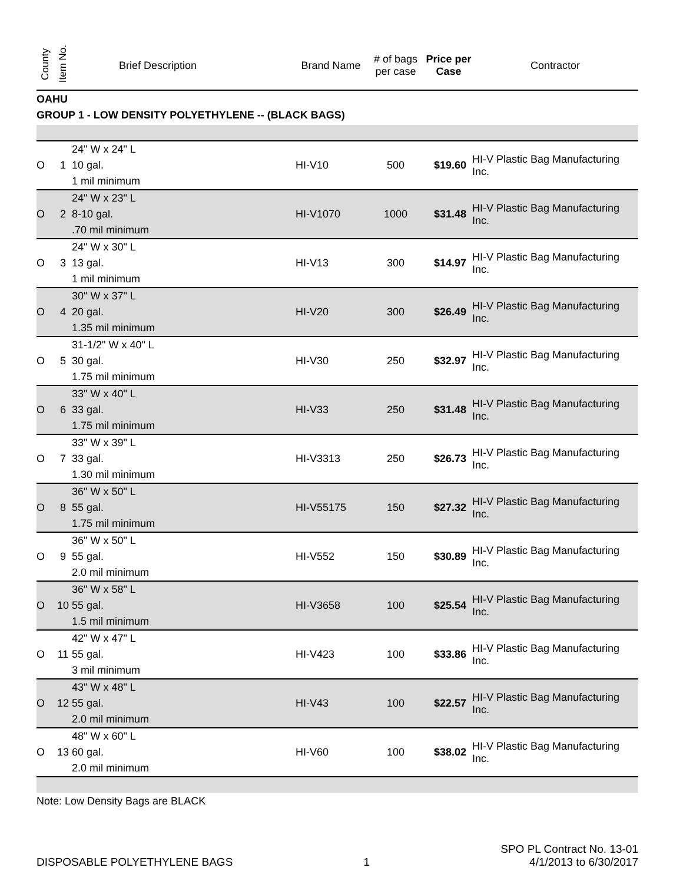| County | Item No. | Brief Description | Brand Name | # of bags per case | Price per Case | Contractor |
| --- | --- | --- | --- | --- | --- | --- |
| OAHU | | | | | | |
| GROUP 1 - LOW DENSITY POLYETHYLENE -- (BLACK BAGS) | | | | | | |
| O | 1 | 24" W x 24" L 10 gal. 1 mil minimum | HI-V10 | 500 | $19.60 | HI-V Plastic Bag Manufacturing Inc. |
| O | 2 | 24" W x 23" L 8-10 gal. .70 mil minimum | HI-V1070 | 1000 | $31.48 | HI-V Plastic Bag Manufacturing Inc. |
| O | 3 | 24" W x 30" L 13 gal. 1 mil minimum | HI-V13 | 300 | $14.97 | HI-V Plastic Bag Manufacturing Inc. |
| O | 4 | 30" W x 37" L 20 gal. 1.35 mil minimum | HI-V20 | 300 | $26.49 | HI-V Plastic Bag Manufacturing Inc. |
| O | 5 | 31-1/2" W x 40" L 30 gal. 1.75 mil minimum | HI-V30 | 250 | $32.97 | HI-V Plastic Bag Manufacturing Inc. |
| O | 6 | 33" W x 40" L 33 gal. 1.75 mil minimum | HI-V33 | 250 | $31.48 | HI-V Plastic Bag Manufacturing Inc. |
| O | 7 | 33" W x 39" L 33 gal. 1.30 mil minimum | HI-V3313 | 250 | $26.73 | HI-V Plastic Bag Manufacturing Inc. |
| O | 8 | 36" W x 50" L 55 gal. 1.75 mil minimum | HI-V55175 | 150 | $27.32 | HI-V Plastic Bag Manufacturing Inc. |
| O | 9 | 36" W x 50" L 55 gal. 2.0 mil minimum | HI-V552 | 150 | $30.89 | HI-V Plastic Bag Manufacturing Inc. |
| O | 10 | 36" W x 58" L 55 gal. 1.5 mil minimum | HI-V3658 | 100 | $25.54 | HI-V Plastic Bag Manufacturing Inc. |
| O | 11 | 42" W x 47" L 55 gal. 3 mil minimum | HI-V423 | 100 | $33.86 | HI-V Plastic Bag Manufacturing Inc. |
| O | 12 | 43" W x 48" L 55 gal. 2.0 mil minimum | HI-V43 | 100 | $22.57 | HI-V Plastic Bag Manufacturing Inc. |
| O | 13 | 48" W x 60" L 60 gal. 2.0 mil minimum | HI-V60 | 100 | $38.02 | HI-V Plastic Bag Manufacturing Inc. |
Note: Low Density Bags are BLACK
DISPOSABLE POLYETHYLENE BAGS 1 SPO PL Contract No. 13-01
4/1/2013 to 6/30/2017